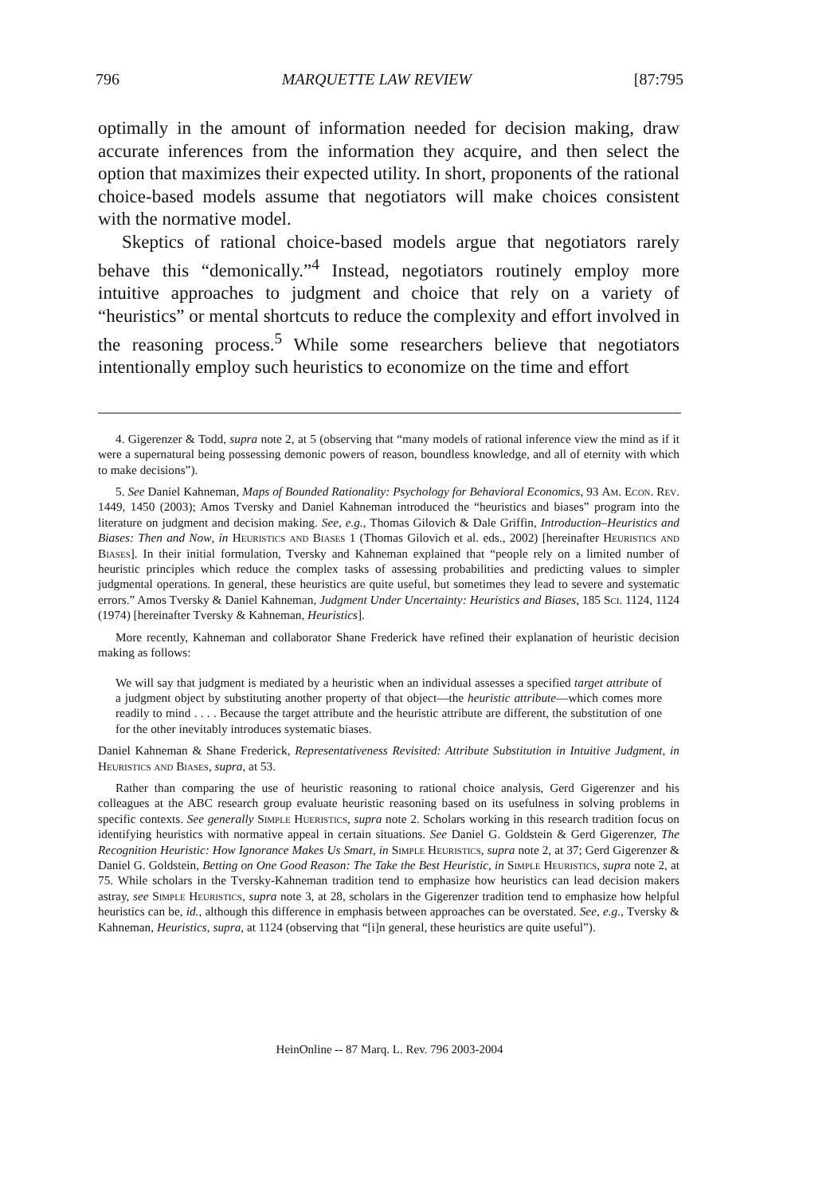796 MARQUETTE LAW REVIEW [87:795
optimally in the amount of information needed for decision making, draw accurate inferences from the information they acquire, and then select the option that maximizes their expected utility. In short, proponents of the rational choice-based models assume that negotiators will make choices consistent with the normative model.
Skeptics of rational choice-based models argue that negotiators rarely behave this “demonically.”<sup>4</sup> Instead, negotiators routinely employ more intuitive approaches to judgment and choice that rely on a variety of “heuristics” or mental shortcuts to reduce the complexity and effort involved in the reasoning process.<sup>5</sup> While some researchers believe that negotiators intentionally employ such heuristics to economize on the time and effort
4. Gigerenzer & Todd, supra note 2, at 5 (observing that “many models of rational inference view the mind as if it were a supernatural being possessing demonic powers of reason, boundless knowledge, and all of eternity with which to make decisions”).
5. See Daniel Kahneman, Maps of Bounded Rationality: Psychology for Behavioral Economics, 93 Am. Econ. Rev. 1449, 1450 (2003); Amos Tversky and Daniel Kahneman introduced the “heuristics and biases” program into the literature on judgment and decision making. See, e.g., Thomas Gilovich & Dale Griffin, Introduction–Heuristics and Biases: Then and Now, in Heuristics and Biases 1 (Thomas Gilovich et al. eds., 2002) [hereinafter Heuristics and Biases]. In their initial formulation, Tversky and Kahneman explained that “people rely on a limited number of heuristic principles which reduce the complex tasks of assessing probabilities and predicting values to simpler judgmental operations. In general, these heuristics are quite useful, but sometimes they lead to severe and systematic errors.” Amos Tversky & Daniel Kahneman, Judgment Under Uncertainty: Heuristics and Biases, 185 Sci. 1124, 1124 (1974) [hereinafter Tversky & Kahneman, Heuristics].
More recently, Kahneman and collaborator Shane Frederick have refined their explanation of heuristic decision making as follows:
We will say that judgment is mediated by a heuristic when an individual assesses a specified target attribute of a judgment object by substituting another property of that object—the heuristic attribute—which comes more readily to mind . . . . Because the target attribute and the heuristic attribute are different, the substitution of one for the other inevitably introduces systematic biases.
Daniel Kahneman & Shane Frederick, Representativeness Revisited: Attribute Substitution in Intuitive Judgment, in Heuristics and Biases, supra, at 53.
Rather than comparing the use of heuristic reasoning to rational choice analysis, Gerd Gigerenzer and his colleagues at the ABC research group evaluate heuristic reasoning based on its usefulness in solving problems in specific contexts. See generally Simple Hueristics, supra note 2. Scholars working in this research tradition focus on identifying heuristics with normative appeal in certain situations. See Daniel G. Goldstein & Gerd Gigerenzer, The Recognition Heuristic: How Ignorance Makes Us Smart, in Simple Heuristics, supra note 2, at 37; Gerd Gigerenzer & Daniel G. Goldstein, Betting on One Good Reason: The Take the Best Heuristic, in Simple Heuristics, supra note 2, at 75. While scholars in the Tversky-Kahneman tradition tend to emphasize how heuristics can lead decision makers astray, see Simple Heuristics, supra note 3, at 28, scholars in the Gigerenzer tradition tend to emphasize how helpful heuristics can be, id., although this difference in emphasis between approaches can be overstated. See, e.g., Tversky & Kahneman, Heuristics, supra, at 1124 (observing that “[i]n general, these heuristics are quite useful”).
HeinOnline -- 87 Marq. L. Rev. 796 2003-2004